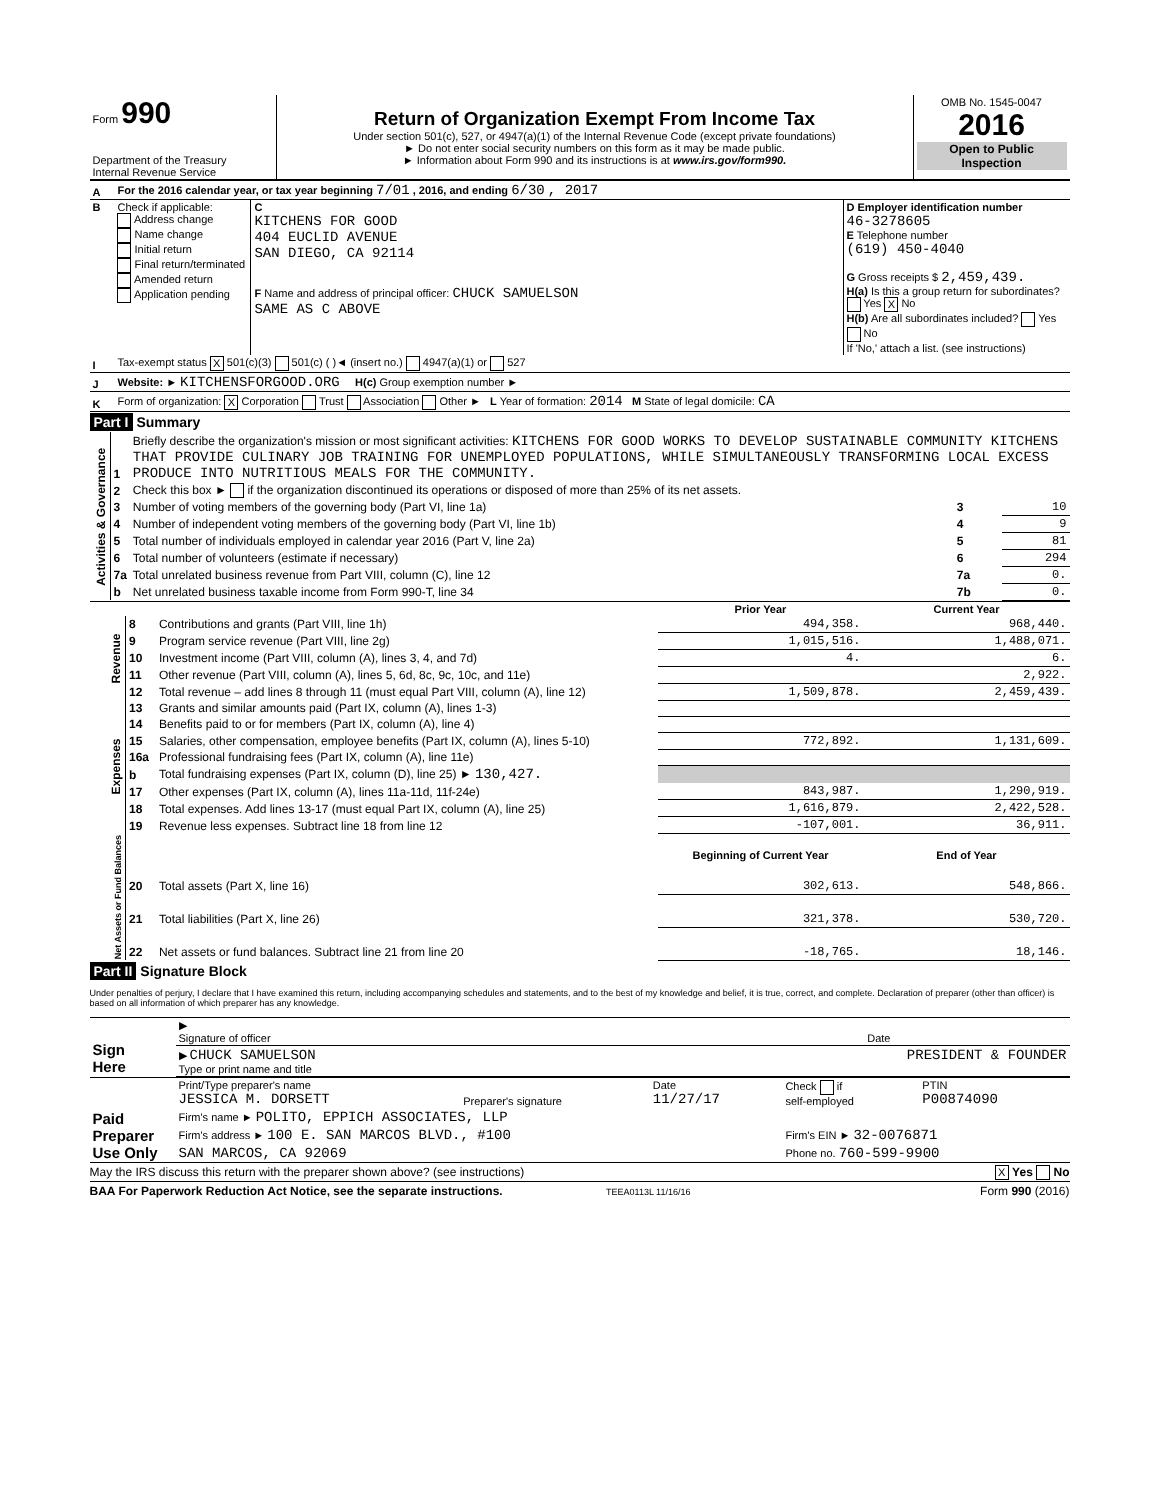| Form 990 Department of the Treasury Internal Revenue Service | Return of Organization Exempt From Income Tax Under section 501(c), 527, or 4947(a)(1) of the Internal Revenue Code (except private foundations) ► Do not enter social security numbers on this form as it may be made public. ► Information about Form 990 and its instructions is at www.irs.gov/form990. | OMB No. 1545-0047 2016 Open to Public Inspection |
| A | For the 2016 calendar year, or tax year beginning 7/01 , 2016, and ending 6/30 , 2017 | | |
| B | Check if applicable: Address change Name change Initial return Final return/terminated Amended return Application pending | C KITCHENS FOR GOOD 404 EUCLID AVENUE SAN DIEGO, CA 92114 F Name and address of principal officer: CHUCK SAMUELSON SAME AS C ABOVE | D Employer identification number 46-3278605 E Telephone number (619) 450-4040 G Gross receipts $ 2,459,439. H(a) Is this a group return for subordinates? Yes X No H(b) Are all subordinates included? Yes No If 'No,' attach a list. (see instructions) |
| I | Tax-exempt status X 501(c)(3) 501(c) ( )◄ (insert no.) 4947(a)(1) or 527 | | |
| J | Website: ► KITCHENSFORGOOD.ORG H(c) Group exemption number ► | | |
| K | Form of organization: X Corporation Trust Association Other ► L Year of formation: 2014 M State of legal domicile: CA | | |
Part I Summary
| Activities & Governance | 1 | Briefly describe the organization's mission or most significant activities: KITCHENS FOR GOOD WORKS TO DEVELOP SUSTAINABLE COMMUNITY KITCHENS THAT PROVIDE CULINARY JOB TRAINING FOR UNEMPLOYED POPULATIONS, WHILE SIMULTANEOUSLY TRANSFORMING LOCAL EXCESS PRODUCE INTO NUTRITIOUS MEALS FOR THE COMMUNITY. | | |
| | 2 | Check this box ► if the organization discontinued its operations or disposed of more than 25% of its net assets. | | |
| | 3 | Number of voting members of the governing body (Part VI, line 1a) | 3 | 10 |
| | 4 | Number of independent voting members of the governing body (Part VI, line 1b) | 4 | 9 |
| | 5 | Total number of individuals employed in calendar year 2016 (Part V, line 2a) | 5 | 81 |
| | 6 | Total number of volunteers (estimate if necessary) | 6 | 294 |
| | 7a | Total unrelated business revenue from Part VIII, column (C), line 12 | 7a | 0. |
| | b | Net unrelated business taxable income from Form 990-T, line 34 | 7b | 0. |
| | | | Prior Year | Current Year |
| Revenue | 8 | Contributions and grants (Part VIII, line 1h) | 494,358. | 968,440. |
| | 9 | Program service revenue (Part VIII, line 2g) | 1,015,516. | 1,488,071. |
| | 10 | Investment income (Part VIII, column (A), lines 3, 4, and 7d) | 4. | 6. |
| | 11 | Other revenue (Part VIII, column (A), lines 5, 6d, 8c, 9c, 10c, and 11e) | | 2,922. |
| | 12 | Total revenue – add lines 8 through 11 (must equal Part VIII, column (A), line 12) | 1,509,878. | 2,459,439. |
| Expenses | 13 | Grants and similar amounts paid (Part IX, column (A), lines 1-3) | | |
| | 14 | Benefits paid to or for members (Part IX, column (A), line 4) | | |
| | 15 | Salaries, other compensation, employee benefits (Part IX, column (A), lines 5-10) | 772,892. | 1,131,609. |
| | 16a | Professional fundraising fees (Part IX, column (A), line 11e) | | |
| | b | Total fundraising expenses (Part IX, column (D), line 25) ► 130,427. | | |
| | 17 | Other expenses (Part IX, column (A), lines 11a-11d, 11f-24e) | 843,987. | 1,290,919. |
| | 18 | Total expenses. Add lines 13-17 (must equal Part IX, column (A), line 25) | 1,616,879. | 2,422,528. |
| | 19 | Revenue less expenses. Subtract line 18 from line 12 | -107,001. | 36,911. |
| Net Assets or Fund Balances | | | Beginning of Current Year | End of Year |
| | 20 | Total assets (Part X, line 16) | 302,613. | 548,866. |
| | 21 | Total liabilities (Part X, line 26) | 321,378. | 530,720. |
| | 22 | Net assets or fund balances. Subtract line 21 from line 20 | -18,765. | 18,146. |
Part II Signature Block
Under penalties of perjury, I declare that I have examined this return, including accompanying schedules and statements, and to the best of my knowledge and belief, it is true, correct, and complete. Declaration of preparer (other than officer) is based on all information of which preparer has any knowledge.
| Sign Here | ▶ Signature of officer | Date |
| | ▶ CHUCK SAMUELSON PRESIDENT & FOUNDER Type or print name and title | |
| Paid Preparer Use Only | Print/Type preparer's name JESSICA M. DORSETT | Preparer's signature | Date 11/27/17 | Check if self-employed | PTIN P00874090 |
| | Firm's name ► POLITO, EPPICH ASSOCIATES, LLP | | | | |
| | Firm's address ► 100 E. SAN MARCOS BLVD., #100 | | | Firm's EIN ► 32-0076871 | |
| | SAN MARCOS, CA 92069 | | | Phone no. 760-599-9900 | |
May the IRS discuss this return with the preparer shown above? (see instructions) X Yes No
BAA For Paperwork Reduction Act Notice, see the separate instructions. TEEA0113L 11/16/16 Form 990 (2016)